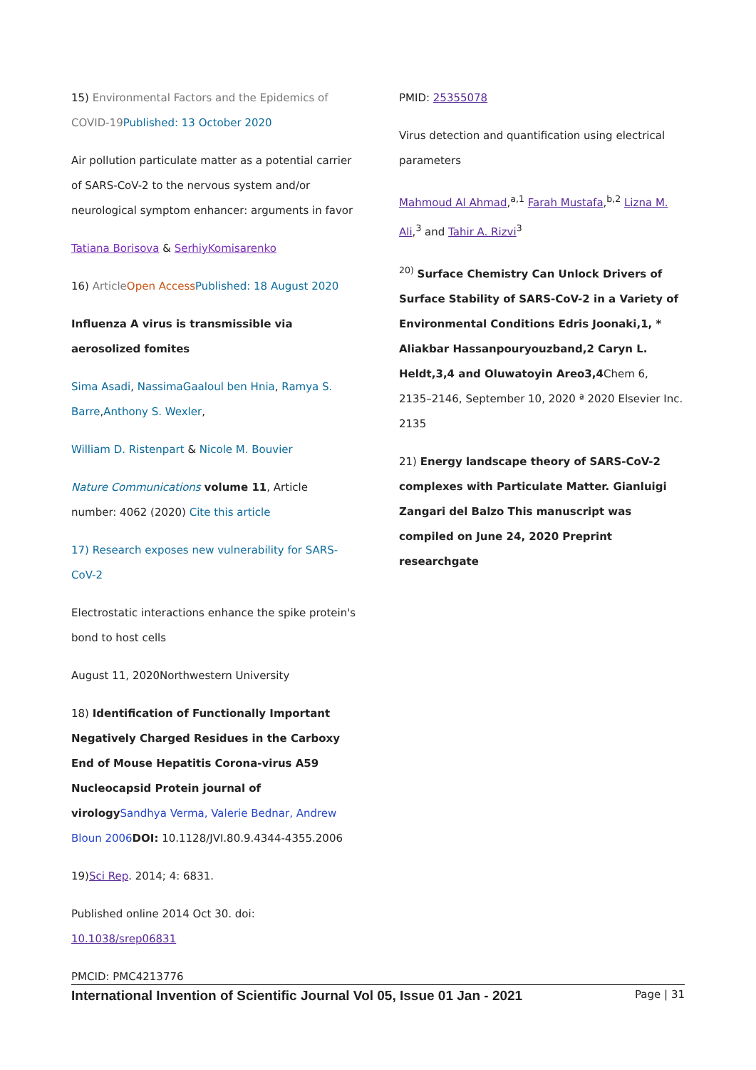15) Environmental Factors and the Epidemics of COVID-19 Published: 13 October 2020
Air pollution particulate matter as a potential carrier of SARS-CoV-2 to the nervous system and/or neurological symptom enhancer: arguments in favor
Tatiana Borisova & SerhiyKomisarenko
16) Article Open Access Published: 18 August 2020
Influenza A virus is transmissible via aerosolized fomites
Sima Asadi, NassimaGaaloul ben Hnia, Ramya S. Barre,Anthony S. Wexler,
William D. Ristenpart & Nicole M. Bouvier
Nature Communications volume 11, Article number: 4062 (2020) Cite this article
17) Research exposes new vulnerability for SARS-CoV-2
Electrostatic interactions enhance the spike protein's bond to host cells
August 11, 2020Northwestern University
18) Identification of Functionally Important Negatively Charged Residues in the Carboxy End of Mouse Hepatitis Corona-virus A59 Nucleocapsid Protein journal of virology Sandhya Verma, Valerie Bednar, Andrew Bloun 2006 DOI: 10.1128/JVI.80.9.4344-4355.2006
19)Sci Rep. 2014; 4: 6831.
Published online 2014 Oct 30. doi: 10.1038/srep06831
PMCID: PMC4213776
PMID: 25355078
Virus detection and quantification using electrical parameters
Mahmoud Al Ahmad,<sup>a,1</sup> Farah Mustafa,<sup>b,2</sup> Lizna M. Ali,<sup>3</sup> and Tahir A. Rizvi<sup>3</sup>
<sup>20)</sup> Surface Chemistry Can Unlock Drivers of Surface Stability of SARS-CoV-2 in a Variety of Environmental Conditions Edris Joonaki,1, * Aliakbar Hassanpouryouzband,2 Caryn L. Heldt,3,4 and Oluwatoyin Areo3,4 Chem 6, 2135–2146, September 10, 2020 ª 2020 Elsevier Inc. 2135
21) Energy landscape theory of SARS-CoV-2 complexes with Particulate Matter. Gianluigi Zangari del Balzo This manuscript was compiled on June 24, 2020 Preprint researchgate
International Invention of Scientific Journal Vol 05, Issue 01 Jan - 2021 Page | 31